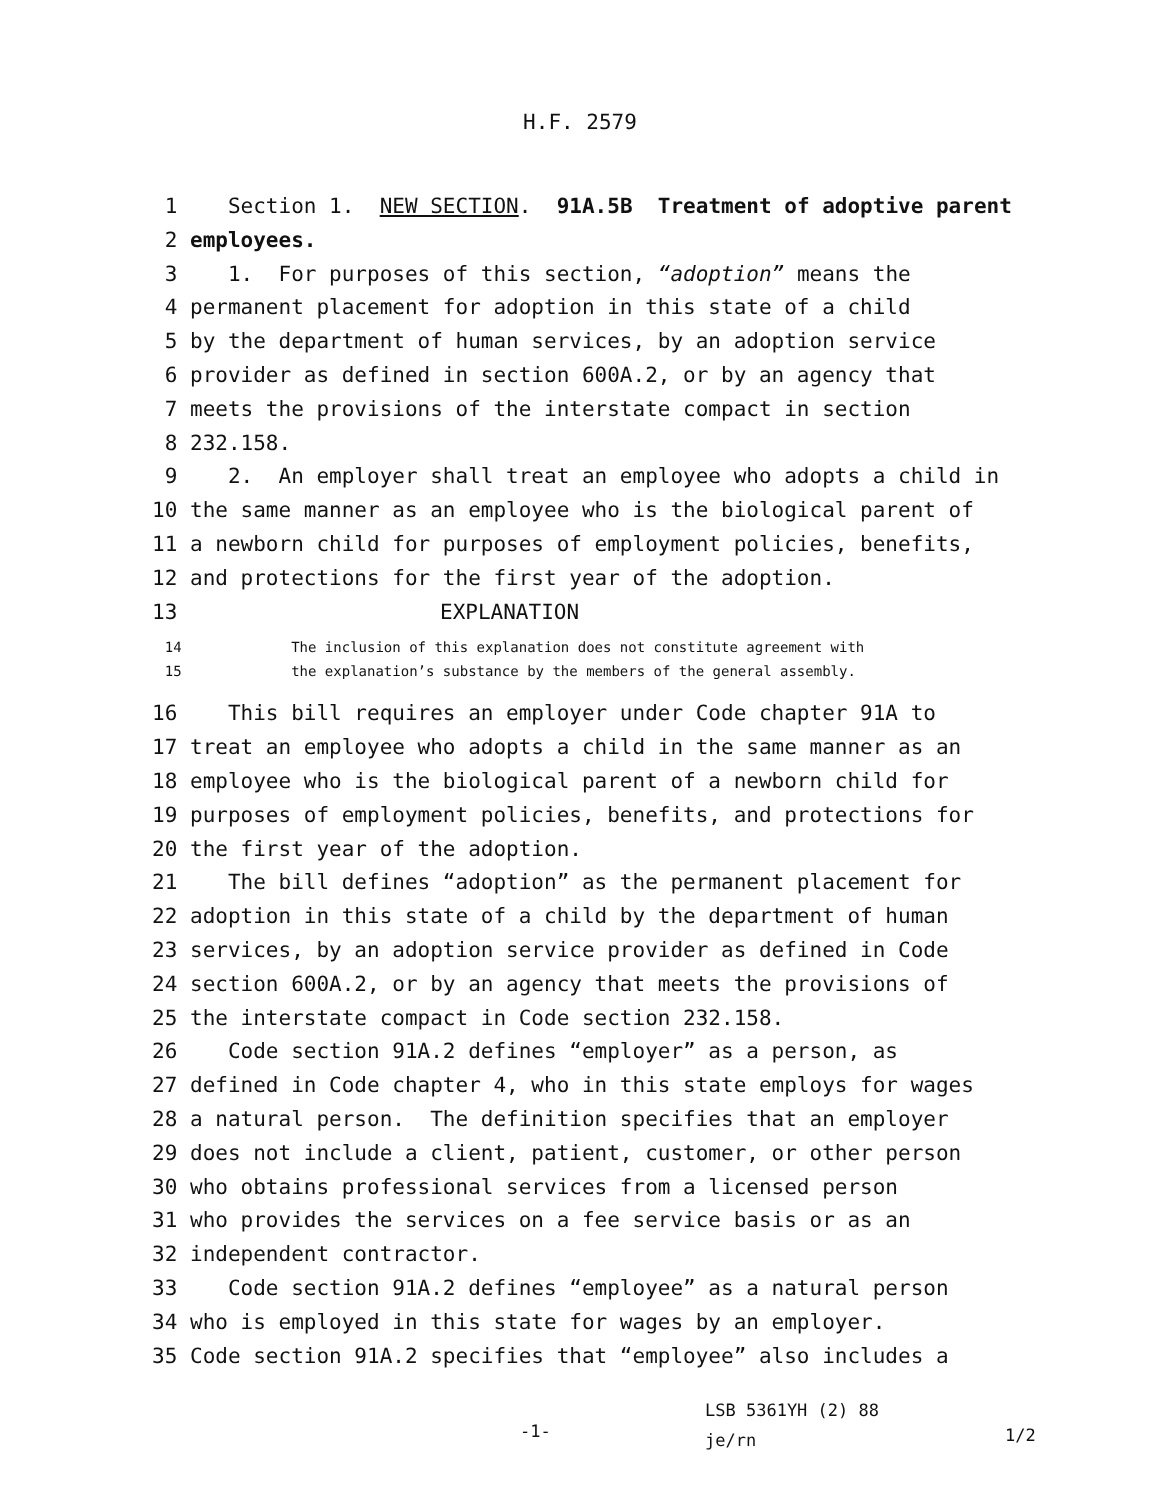H.F. 2579
1 Section 1. NEW SECTION. 91A.5B Treatment of adoptive parent
2 employees.
3 1. For purposes of this section, “adoption” means the
4 permanent placement for adoption in this state of a child
5 by the department of human services, by an adoption service
6 provider as defined in section 600A.2, or by an agency that
7 meets the provisions of the interstate compact in section
8 232.158.
9 2. An employer shall treat an employee who adopts a child in
10 the same manner as an employee who is the biological parent of
11 a newborn child for purposes of employment policies, benefits,
12 and protections for the first year of the adoption.
13 EXPLANATION
14 The inclusion of this explanation does not constitute agreement with
15 the explanation’s substance by the members of the general assembly.
16 This bill requires an employer under Code chapter 91A to
17 treat an employee who adopts a child in the same manner as an
18 employee who is the biological parent of a newborn child for
19 purposes of employment policies, benefits, and protections for
20 the first year of the adoption.
21 The bill defines “adoption” as the permanent placement for
22 adoption in this state of a child by the department of human
23 services, by an adoption service provider as defined in Code
24 section 600A.2, or by an agency that meets the provisions of
25 the interstate compact in Code section 232.158.
26 Code section 91A.2 defines “employer” as a person, as
27 defined in Code chapter 4, who in this state employs for wages
28 a natural person. The definition specifies that an employer
29 does not include a client, patient, customer, or other person
30 who obtains professional services from a licensed person
31 who provides the services on a fee service basis or as an
32 independent contractor.
33 Code section 91A.2 defines “employee” as a natural person
34 who is employed in this state for wages by an employer.
35 Code section 91A.2 specifies that “employee” also includes a
-1-
LSB 5361YH (2) 88
je/rn
1/2